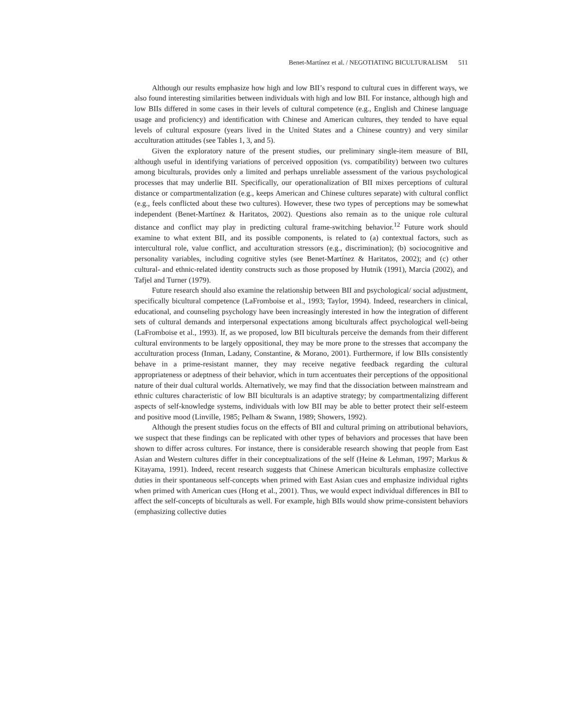Benet-Martínez et al. / NEGOTIATING BICULTURALISM 511
Although our results emphasize how high and low BII’s respond to cultural cues in different ways, we also found interesting similarities between individuals with high and low BII. For instance, although high and low BIIs differed in some cases in their levels of cultural competence (e.g., English and Chinese language usage and proficiency) and identification with Chinese and American cultures, they tended to have equal levels of cultural exposure (years lived in the United States and a Chinese country) and very similar acculturation attitudes (see Tables 1, 3, and 5).
Given the exploratory nature of the present studies, our preliminary single-item measure of BII, although useful in identifying variations of perceived opposition (vs. compatibility) between two cultures among biculturals, provides only a limited and perhaps unreliable assessment of the various psychological processes that may underlie BII. Specifically, our operationalization of BII mixes perceptions of cultural distance or compartmentalization (e.g., keeps American and Chinese cultures separate) with cultural conflict (e.g., feels conflicted about these two cultures). However, these two types of perceptions may be somewhat independent (Benet-Martínez & Haritatos, 2002). Questions also remain as to the unique role cultural distance and conflict may play in predicting cultural frame-switching behavior.<sup>12</sup> Future work should examine to what extent BII, and its possible components, is related to (a) contextual factors, such as intercultural role, value conflict, and acculturation stressors (e.g., discrimination); (b) sociocognitive and personality variables, including cognitive styles (see Benet-Martínez & Haritatos, 2002); and (c) other cultural- and ethnic-related identity constructs such as those proposed by Hutnik (1991), Marcia (2002), and Tafjel and Turner (1979).
Future research should also examine the relationship between BII and psychological/ social adjustment, specifically bicultural competence (LaFromboise et al., 1993; Taylor, 1994). Indeed, researchers in clinical, educational, and counseling psychology have been increasingly interested in how the integration of different sets of cultural demands and interpersonal expectations among biculturals affect psychological well-being (LaFromboise et al., 1993). If, as we proposed, low BII biculturals perceive the demands from their different cultural environments to be largely oppositional, they may be more prone to the stresses that accompany the acculturation process (Inman, Ladany, Constantine, & Morano, 2001). Furthermore, if low BIIs consistently behave in a prime-resistant manner, they may receive negative feedback regarding the cultural appropriateness or adeptness of their behavior, which in turn accentuates their perceptions of the oppositional nature of their dual cultural worlds. Alternatively, we may find that the dissociation between mainstream and ethnic cultures characteristic of low BII biculturals is an adaptive strategy; by compartmentalizing different aspects of self-knowledge systems, individuals with low BII may be able to better protect their self-esteem and positive mood (Linville, 1985; Pelham & Swann, 1989; Showers, 1992).
Although the present studies focus on the effects of BII and cultural priming on attributional behaviors, we suspect that these findings can be replicated with other types of behaviors and processes that have been shown to differ across cultures. For instance, there is considerable research showing that people from East Asian and Western cultures differ in their conceptualizations of the self (Heine & Lehman, 1997; Markus & Kitayama, 1991). Indeed, recent research suggests that Chinese American biculturals emphasize collective duties in their spontaneous self-concepts when primed with East Asian cues and emphasize individual rights when primed with American cues (Hong et al., 2001). Thus, we would expect individual differences in BII to affect the self-concepts of biculturals as well. For example, high BIIs would show prime-consistent behaviors (emphasizing collective duties